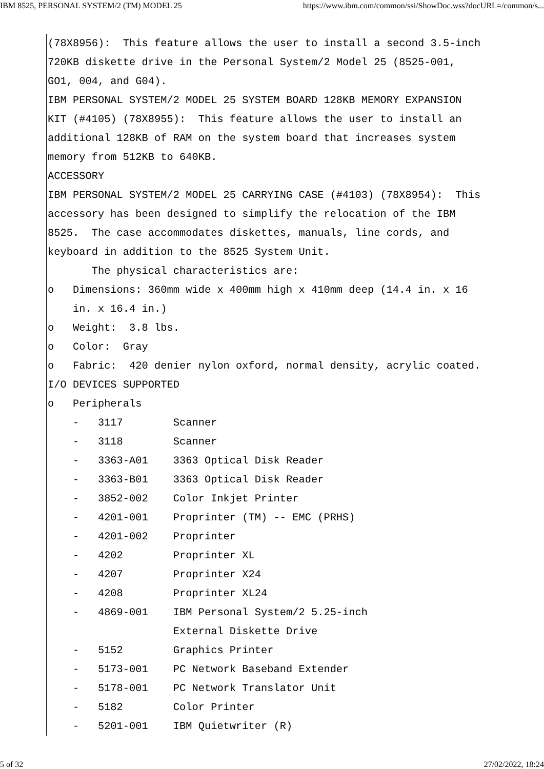IBM 8525, PERSONAL SYSTEM/2 (TM) MODEL 25 https://www.ibm.com/common/ssi/ShowDoc.wss?docURL=/common/s...
(78X8956):  This feature allows the user to install a second 3.5-inch
720KB diskette drive in the Personal System/2 Model 25 (8525-001,
GO1, 004, and G04).
IBM PERSONAL SYSTEM/2 MODEL 25 SYSTEM BOARD 128KB MEMORY EXPANSION
KIT (#4105) (78X8955):  This feature allows the user to install an
additional 128KB of RAM on the system board that increases system
memory from 512KB to 640KB.
ACCESSORY
IBM PERSONAL SYSTEM/2 MODEL 25 CARRYING CASE (#4103) (78X8954):  This
accessory has been designed to simplify the relocation of the IBM
8525.  The case accommodates diskettes, manuals, line cords, and
keyboard in addition to the 8525 System Unit.
       The physical characteristics are:
o   Dimensions: 360mm wide x 400mm high x 410mm deep (14.4 in. x 16
    in. x 16.4 in.)
o   Weight:  3.8 lbs.
o   Color:  Gray
o   Fabric:  420 denier nylon oxford, normal density, acrylic coated.
I/O DEVICES SUPPORTED
o   Peripherals
    -   3117        Scanner
    -   3118        Scanner
    -   3363-A01    3363 Optical Disk Reader
    -   3363-B01    3363 Optical Disk Reader
    -   3852-002    Color Inkjet Printer
    -   4201-001    Proprinter (TM) -- EMC (PRHS)
    -   4201-002    Proprinter
    -   4202        Proprinter XL
    -   4207        Proprinter X24
    -   4208        Proprinter XL24
    -   4869-001    IBM Personal System/2 5.25-inch
                    External Diskette Drive
    -   5152        Graphics Printer
    -   5173-001    PC Network Baseband Extender
    -   5178-001    PC Network Translator Unit
    -   5182        Color Printer
    -   5201-001    IBM Quietwriter (R)
5 of 32 27/02/2022, 18:24